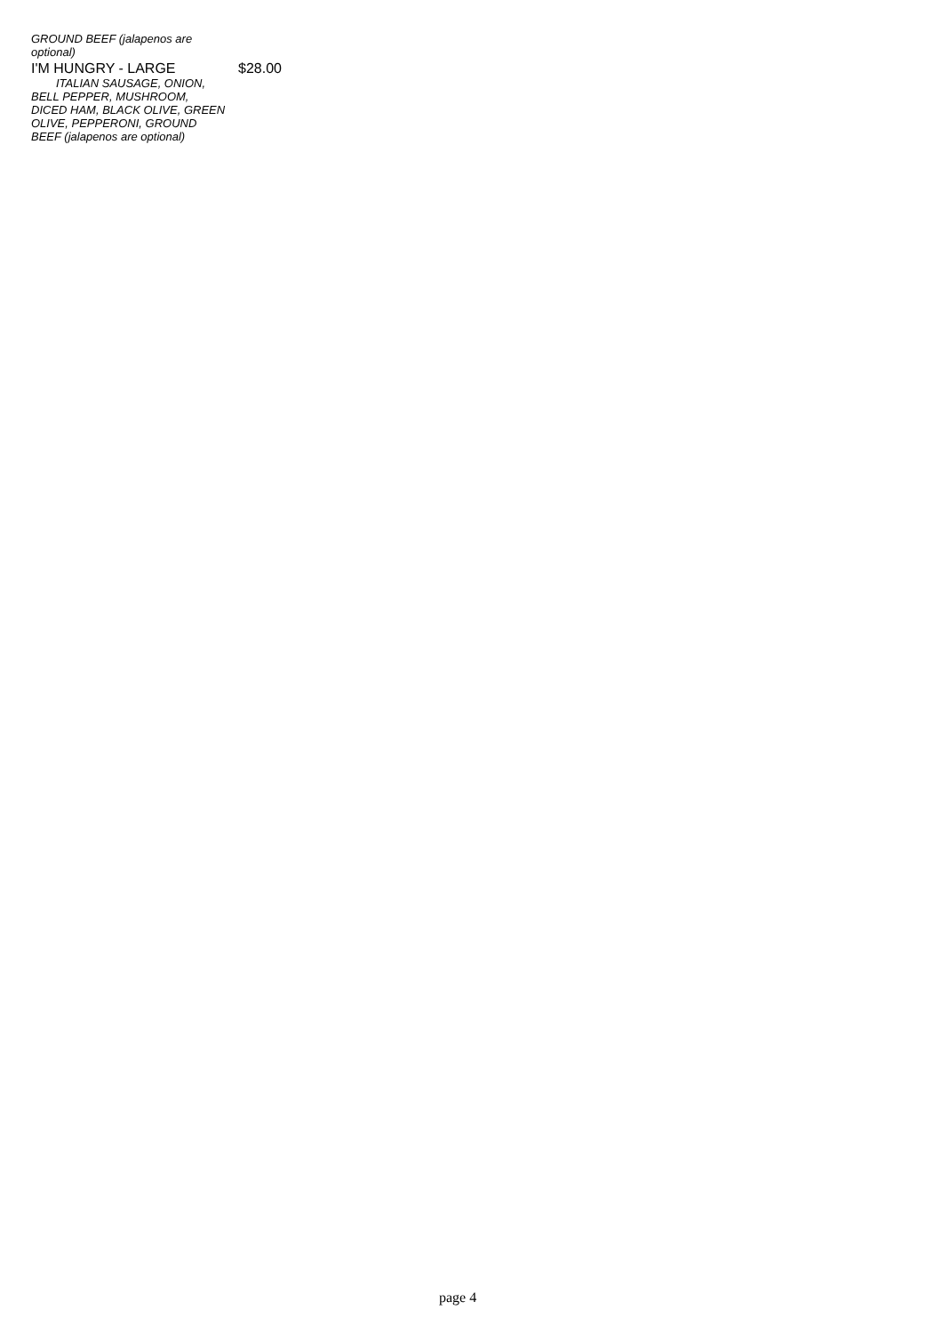GROUND BEEF (jalapenos are optional)
I'M HUNGRY - LARGE $28.00
ITALIAN SAUSAGE, ONION,
BELL PEPPER, MUSHROOM, DICED HAM, BLACK OLIVE, GREEN OLIVE, PEPPERONI, GROUND BEEF (jalapenos are optional)
page 4